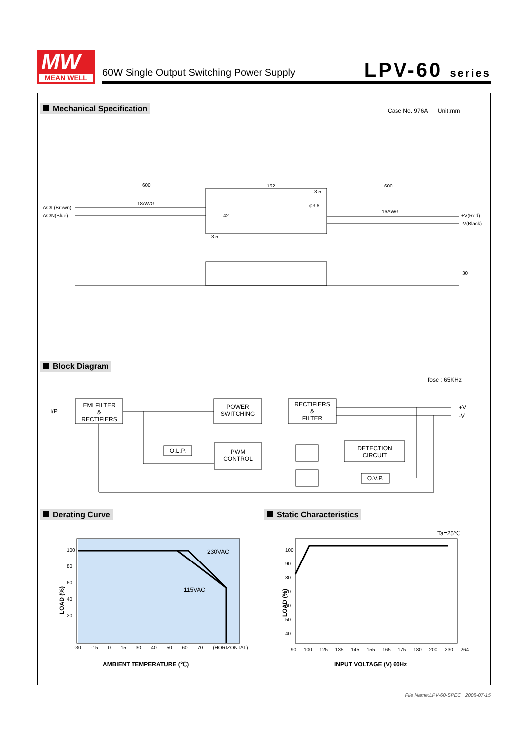MW
MEAN WELL
60W Single Output Switching Power Supply
LPV-60 series
Mechanical Specification Case No. 976A Unit:mm
600 162 600
18AWG
16AWG
AC/L(Brown)
AC/N(Blue) +V(Red)
-V(Black)
3.5
φ3.6
42
3.5
30
Block Diagram
fosc : 65KHz
I/P
EMI FILTER
&
RECTIFIERS
POWER
SWITCHING
RECTIFIERS
&
FILTER
+V
-V
O.L.P.
PWM
CONTROL
DETECTION
CIRCUIT
O.V.P.
Derating Curve Static Characteristics
230VAC
115VAC
LOAD (%)
100
80
60
40
20
-30 -15 0 15 30 40 50 60 70 (HORIZONTAL)
AMBIENT TEMPERATURE (℃)
Ta=25℃
LOAD (%)
100
90
80
70
60
50
40
90 100 125 135 145 155 165 175 180 200 230 264
INPUT VOLTAGE (V) 60Hz
File Name:LPV-60-SPEC 2008-07-15